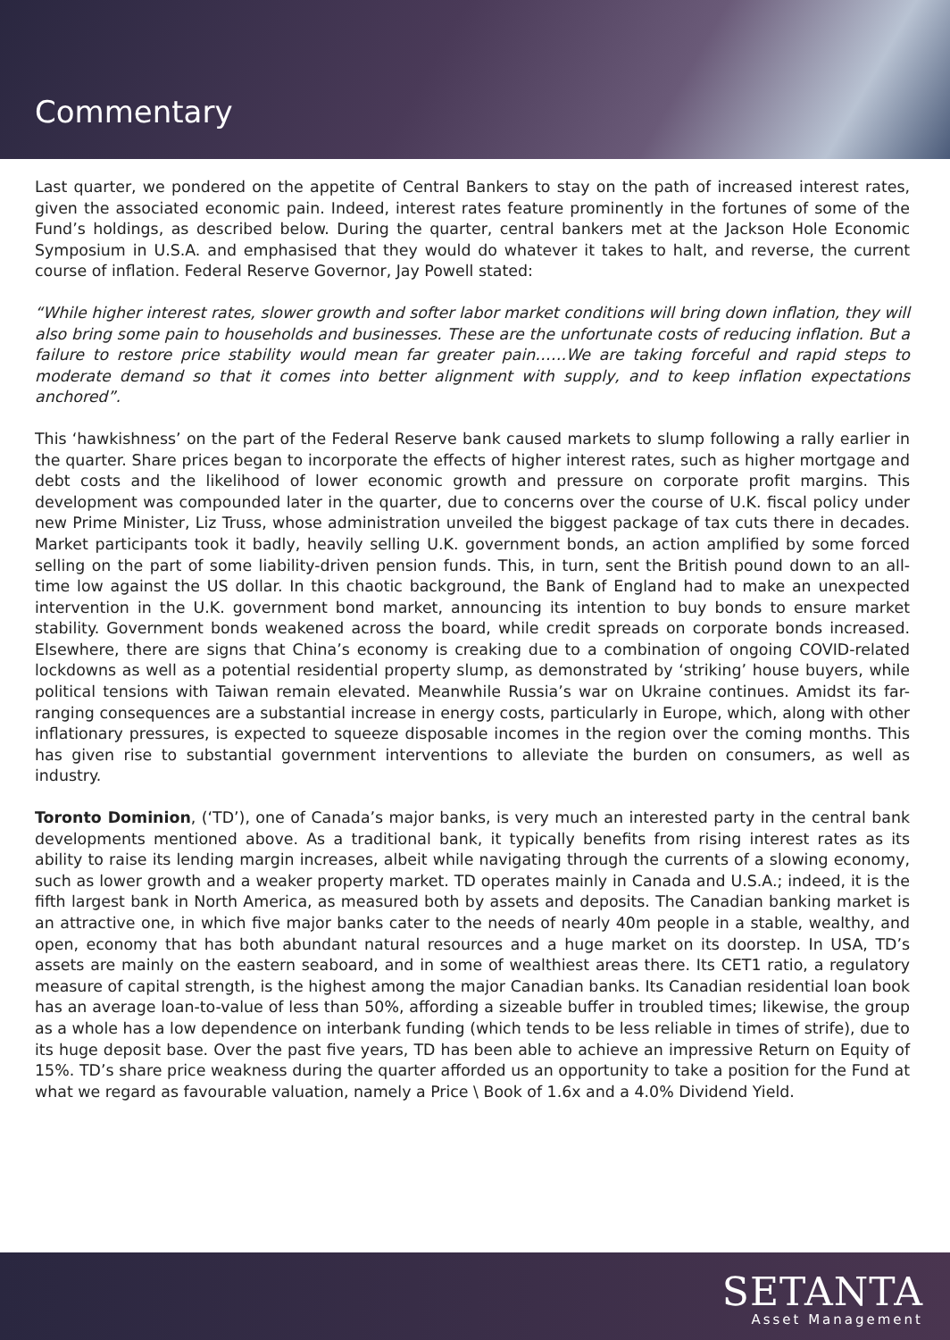Commentary
Last quarter, we pondered on the appetite of Central Bankers to stay on the path of increased interest rates, given the associated economic pain. Indeed, interest rates feature prominently in the fortunes of some of the Fund’s holdings, as described below. During the quarter, central bankers met at the Jackson Hole Economic Symposium in U.S.A. and emphasised that they would do whatever it takes to halt, and reverse, the current course of inflation. Federal Reserve Governor, Jay Powell stated:
“While higher interest rates, slower growth and softer labor market conditions will bring down inflation, they will also bring some pain to households and businesses. These are the unfortunate costs of reducing inflation. But a failure to restore price stability would mean far greater pain……We are taking forceful and rapid steps to moderate demand so that it comes into better alignment with supply, and to keep inflation expectations anchored”.
This ‘hawkishness’ on the part of the Federal Reserve bank caused markets to slump following a rally earlier in the quarter. Share prices began to incorporate the effects of higher interest rates, such as higher mortgage and debt costs and the likelihood of lower economic growth and pressure on corporate profit margins. This development was compounded later in the quarter, due to concerns over the course of U.K. fiscal policy under new Prime Minister, Liz Truss, whose administration unveiled the biggest package of tax cuts there in decades. Market participants took it badly, heavily selling U.K. government bonds, an action amplified by some forced selling on the part of some liability-driven pension funds. This, in turn, sent the British pound down to an all-time low against the US dollar. In this chaotic background, the Bank of England had to make an unexpected intervention in the U.K. government bond market, announcing its intention to buy bonds to ensure market stability. Government bonds weakened across the board, while credit spreads on corporate bonds increased. Elsewhere, there are signs that China’s economy is creaking due to a combination of ongoing COVID-related lockdowns as well as a potential residential property slump, as demonstrated by ‘striking’ house buyers, while political tensions with Taiwan remain elevated. Meanwhile Russia’s war on Ukraine continues. Amidst its far-ranging consequences are a substantial increase in energy costs, particularly in Europe, which, along with other inflationary pressures, is expected to squeeze disposable incomes in the region over the coming months. This has given rise to substantial government interventions to alleviate the burden on consumers, as well as industry.
Toronto Dominion, (‘TD’), one of Canada’s major banks, is very much an interested party in the central bank developments mentioned above. As a traditional bank, it typically benefits from rising interest rates as its ability to raise its lending margin increases, albeit while navigating through the currents of a slowing economy, such as lower growth and a weaker property market. TD operates mainly in Canada and U.S.A.; indeed, it is the fifth largest bank in North America, as measured both by assets and deposits. The Canadian banking market is an attractive one, in which five major banks cater to the needs of nearly 40m people in a stable, wealthy, and open, economy that has both abundant natural resources and a huge market on its doorstep. In USA, TD’s assets are mainly on the eastern seaboard, and in some of wealthiest areas there. Its CET1 ratio, a regulatory measure of capital strength, is the highest among the major Canadian banks. Its Canadian residential loan book has an average loan-to-value of less than 50%, affording a sizeable buffer in troubled times; likewise, the group as a whole has a low dependence on interbank funding (which tends to be less reliable in times of strife), due to its huge deposit base. Over the past five years, TD has been able to achieve an impressive Return on Equity of 15%. TD’s share price weakness during the quarter afforded us an opportunity to take a position for the Fund at what we regard as favourable valuation, namely a Price \ Book of 1.6x and a 4.0% Dividend Yield.
SETANTA
Asset Management